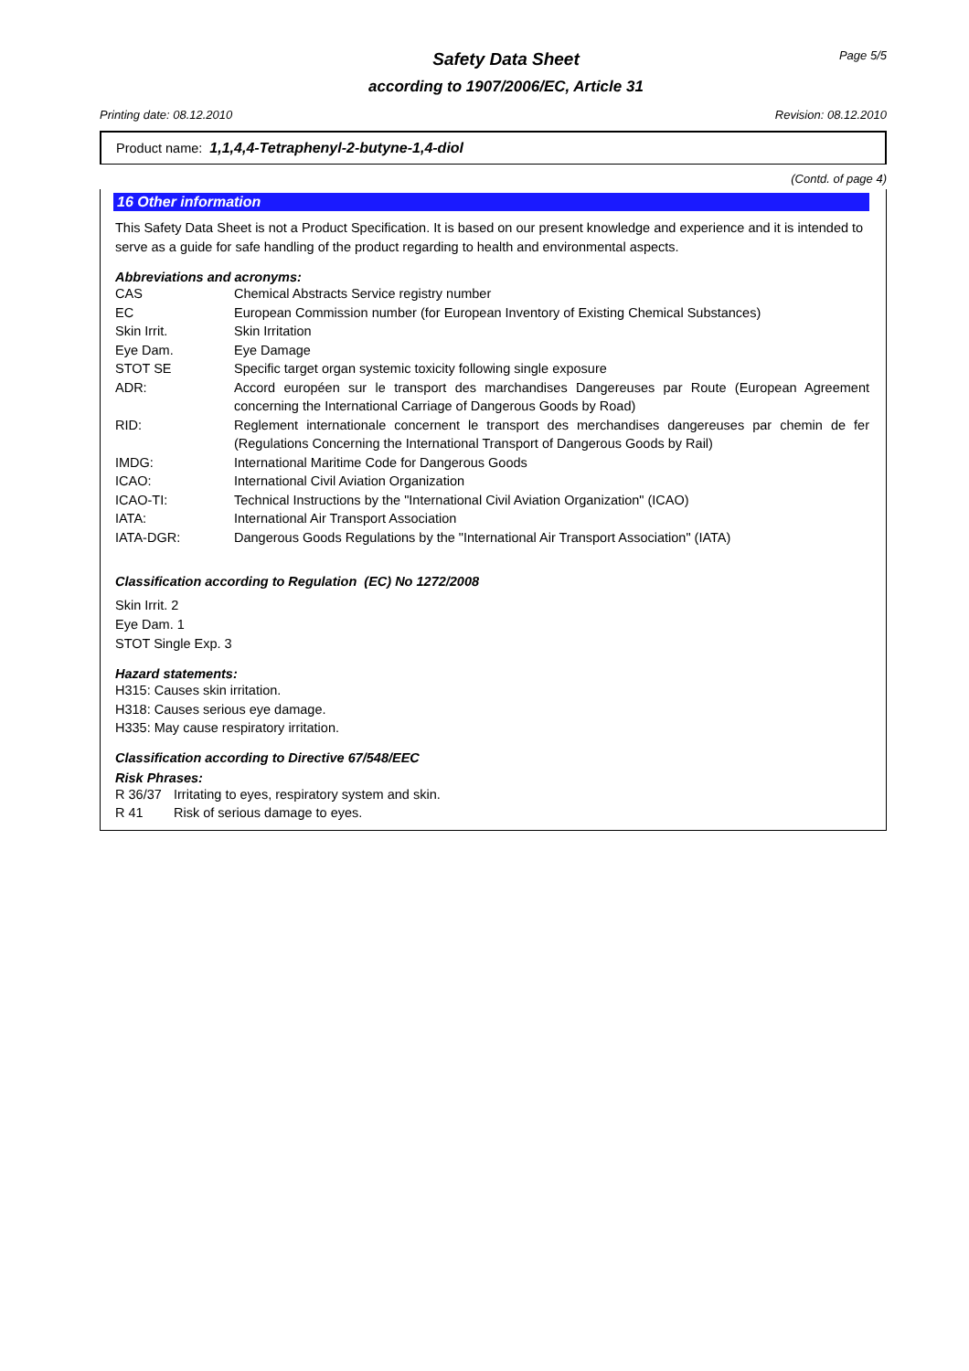Safety Data Sheet
according to 1907/2006/EC, Article 31
Page 5/5
Printing date: 08.12.2010 Revision: 08.12.2010
Product name: 1,1,4,4-Tetraphenyl-2-butyne-1,4-diol
(Contd. of page 4)
16 Other information
This Safety Data Sheet is not a Product Specification. It is based on our present knowledge and experience and it is intended to serve as a guide for safe handling of the product regarding to health and environmental aspects.
Abbreviations and acronyms:
| CAS | Chemical Abstracts Service registry number |
| EC | European Commission number (for European Inventory of Existing Chemical Substances) |
| Skin Irrit. | Skin Irritation |
| Eye Dam. | Eye Damage |
| STOT SE | Specific target organ systemic toxicity following single exposure |
| ADR: | Accord européen sur le transport des marchandises Dangereuses par Route (European Agreement concerning the International Carriage of Dangerous Goods by Road) |
| RID: | Reglement internationale concernent le transport des merchandises dangereuses par chemin de fer (Regulations Concerning the International Transport of Dangerous Goods by Rail) |
| IMDG: | International Maritime Code for Dangerous Goods |
| ICAO: | International Civil Aviation Organization |
| ICAO-TI: | Technical Instructions by the "International Civil Aviation Organization" (ICAO) |
| IATA: | International Air Transport Association |
| IATA-DGR: | Dangerous Goods Regulations by the "International Air Transport Association" (IATA) |
Classification according to Regulation (EC) No 1272/2008
Skin Irrit. 2
Eye Dam. 1
STOT Single Exp. 3
Hazard statements:
H315: Causes skin irritation.
H318: Causes serious eye damage.
H335: May cause respiratory irritation.
Classification according to Directive 67/548/EEC
Risk Phrases:
| R 36/37 | Irritating to eyes, respiratory system and skin. |
| R 41 | Risk of serious damage to eyes. |